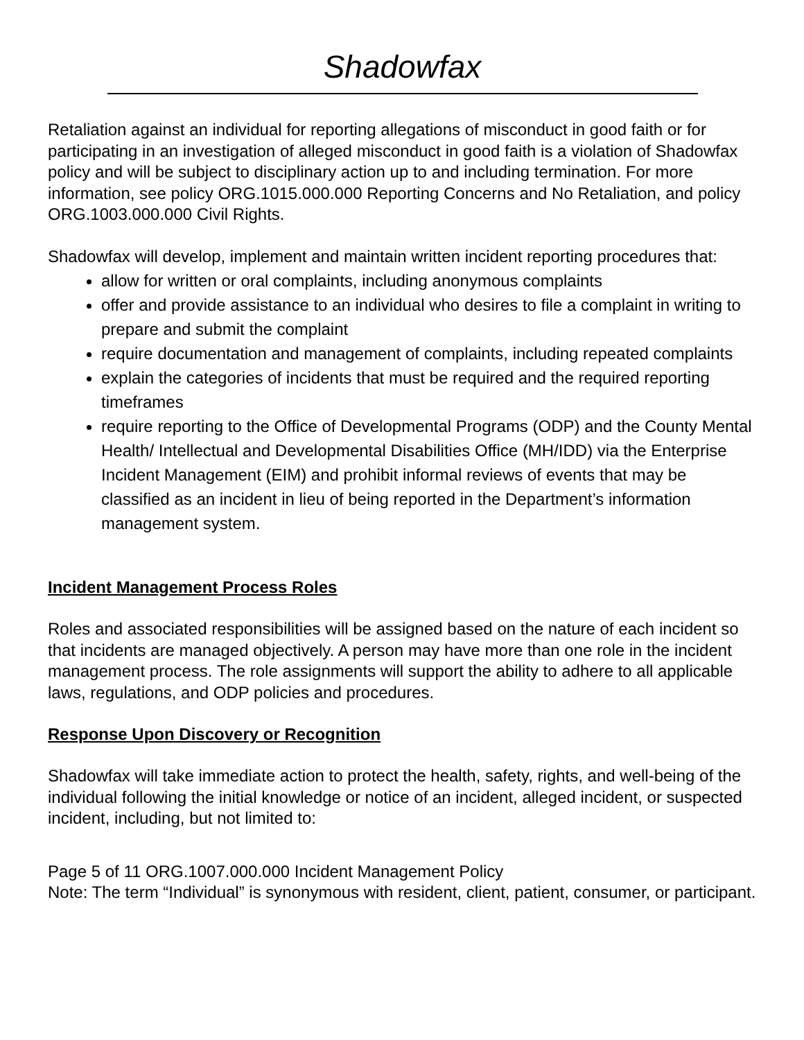Shadowfax
Retaliation against an individual for reporting allegations of misconduct in good faith or for participating in an investigation of alleged misconduct in good faith is a violation of Shadowfax policy and will be subject to disciplinary action up to and including termination. For more information, see policy ORG.1015.000.000 Reporting Concerns and No Retaliation, and policy ORG.1003.000.000 Civil Rights.
Shadowfax will develop, implement and maintain written incident reporting procedures that:
allow for written or oral complaints, including anonymous complaints
offer and provide assistance to an individual who desires to file a complaint in writing to prepare and submit the complaint
require documentation and management of complaints, including repeated complaints
explain the categories of incidents that must be required and the required reporting timeframes
require reporting to the Office of Developmental Programs (ODP) and the County Mental Health/ Intellectual and Developmental Disabilities Office (MH/IDD) via the Enterprise Incident Management (EIM) and prohibit informal reviews of events that may be classified as an incident in lieu of being reported in the Department’s information management system.
Incident Management Process Roles
Roles and associated responsibilities will be assigned based on the nature of each incident so that incidents are managed objectively. A person may have more than one role in the incident management process. The role assignments will support the ability to adhere to all applicable laws, regulations, and ODP policies and procedures.
Response Upon Discovery or Recognition
Shadowfax will take immediate action to protect the health, safety, rights, and well-being of the individual following the initial knowledge or notice of an incident, alleged incident, or suspected incident, including, but not limited to:
Page 5 of 11 ORG.1007.000.000 Incident Management Policy
Note: The term “Individual” is synonymous with resident, client, patient, consumer, or participant.